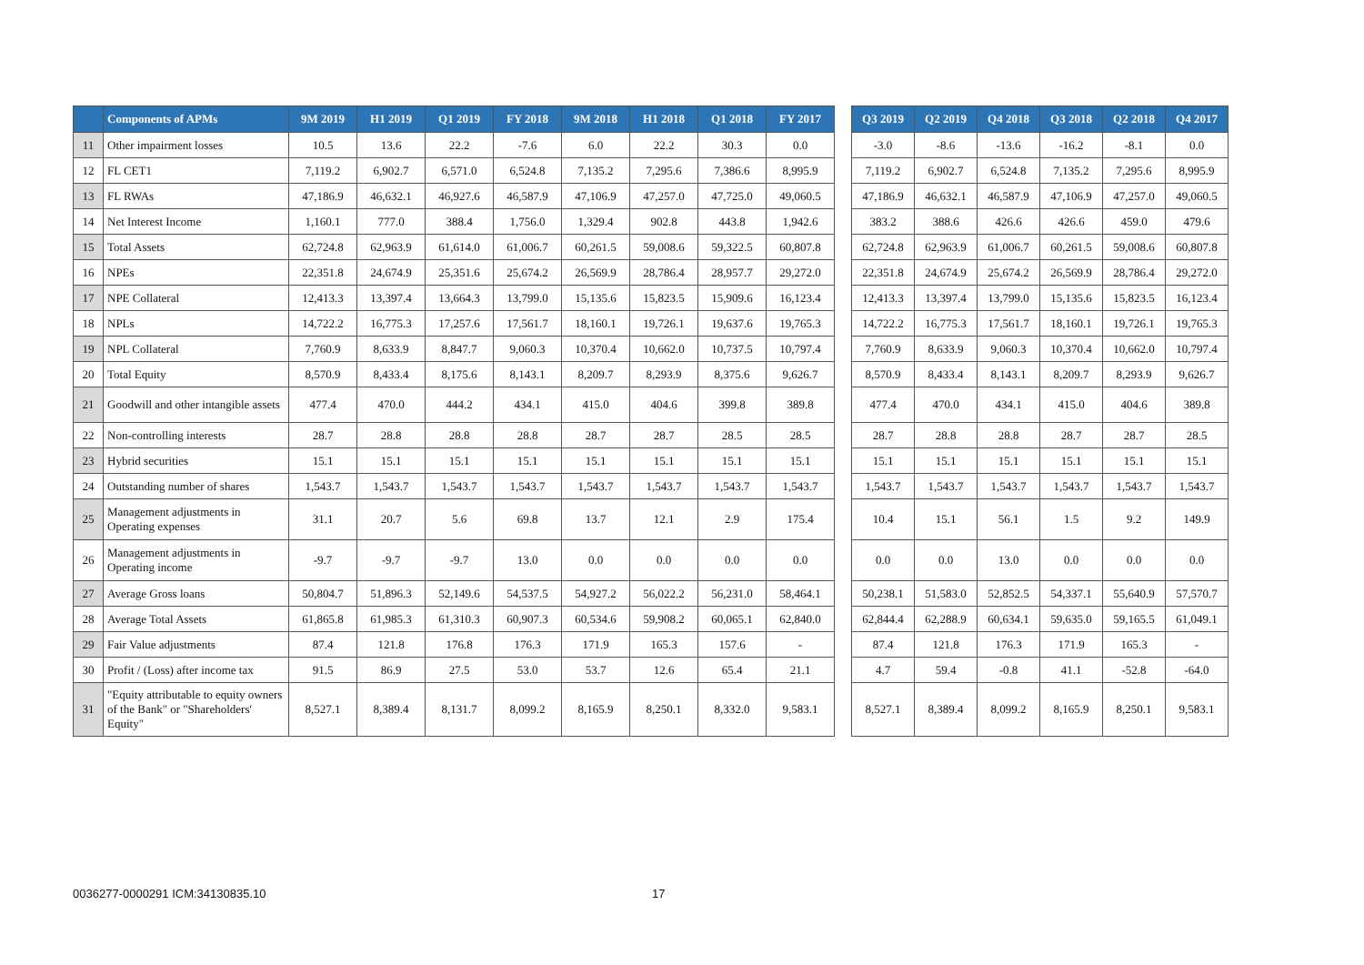| | Components of APMs | 9M 2019 | H1 2019 | Q1 2019 | FY 2018 | 9M 2018 | H1 2018 | Q1 2018 | FY 2017 | | Q3 2019 | Q2 2019 | Q4 2018 | Q3 2018 | Q2 2018 | Q4 2017 |
| --- | --- | --- | --- | --- | --- | --- | --- | --- | --- | --- | --- | --- | --- | --- | --- | --- |
| 11 | Other impairment losses | 10.5 | 13.6 | 22.2 | -7.6 | 6.0 | 22.2 | 30.3 | 0.0 | | -3.0 | -8.6 | -13.6 | -16.2 | -8.1 | 0.0 |
| 12 | FL CET1 | 7,119.2 | 6,902.7 | 6,571.0 | 6,524.8 | 7,135.2 | 7,295.6 | 7,386.6 | 8,995.9 | | 7,119.2 | 6,902.7 | 6,524.8 | 7,135.2 | 7,295.6 | 8,995.9 |
| 13 | FL RWAs | 47,186.9 | 46,632.1 | 46,927.6 | 46,587.9 | 47,106.9 | 47,257.0 | 47,725.0 | 49,060.5 | | 47,186.9 | 46,632.1 | 46,587.9 | 47,106.9 | 47,257.0 | 49,060.5 |
| 14 | Net Interest Income | 1,160.1 | 777.0 | 388.4 | 1,756.0 | 1,329.4 | 902.8 | 443.8 | 1,942.6 | | 383.2 | 388.6 | 426.6 | 426.6 | 459.0 | 479.6 |
| 15 | Total Assets | 62,724.8 | 62,963.9 | 61,614.0 | 61,006.7 | 60,261.5 | 59,008.6 | 59,322.5 | 60,807.8 | | 62,724.8 | 62,963.9 | 61,006.7 | 60,261.5 | 59,008.6 | 60,807.8 |
| 16 | NPEs | 22,351.8 | 24,674.9 | 25,351.6 | 25,674.2 | 26,569.9 | 28,786.4 | 28,957.7 | 29,272.0 | | 22,351.8 | 24,674.9 | 25,674.2 | 26,569.9 | 28,786.4 | 29,272.0 |
| 17 | NPE Collateral | 12,413.3 | 13,397.4 | 13,664.3 | 13,799.0 | 15,135.6 | 15,823.5 | 15,909.6 | 16,123.4 | | 12,413.3 | 13,397.4 | 13,799.0 | 15,135.6 | 15,823.5 | 16,123.4 |
| 18 | NPLs | 14,722.2 | 16,775.3 | 17,257.6 | 17,561.7 | 18,160.1 | 19,726.1 | 19,637.6 | 19,765.3 | | 14,722.2 | 16,775.3 | 17,561.7 | 18,160.1 | 19,726.1 | 19,765.3 |
| 19 | NPL Collateral | 7,760.9 | 8,633.9 | 8,847.7 | 9,060.3 | 10,370.4 | 10,662.0 | 10,737.5 | 10,797.4 | | 7,760.9 | 8,633.9 | 9,060.3 | 10,370.4 | 10,662.0 | 10,797.4 |
| 20 | Total Equity | 8,570.9 | 8,433.4 | 8,175.6 | 8,143.1 | 8,209.7 | 8,293.9 | 8,375.6 | 9,626.7 | | 8,570.9 | 8,433.4 | 8,143.1 | 8,209.7 | 8,293.9 | 9,626.7 |
| 21 | Goodwill and other intangible assets | 477.4 | 470.0 | 444.2 | 434.1 | 415.0 | 404.6 | 399.8 | 389.8 | | 477.4 | 470.0 | 434.1 | 415.0 | 404.6 | 389.8 |
| 22 | Non-controlling interests | 28.7 | 28.8 | 28.8 | 28.8 | 28.7 | 28.7 | 28.5 | 28.5 | | 28.7 | 28.8 | 28.8 | 28.7 | 28.7 | 28.5 |
| 23 | Hybrid securities | 15.1 | 15.1 | 15.1 | 15.1 | 15.1 | 15.1 | 15.1 | 15.1 | | 15.1 | 15.1 | 15.1 | 15.1 | 15.1 | 15.1 |
| 24 | Outstanding number of shares | 1,543.7 | 1,543.7 | 1,543.7 | 1,543.7 | 1,543.7 | 1,543.7 | 1,543.7 | 1,543.7 | | 1,543.7 | 1,543.7 | 1,543.7 | 1,543.7 | 1,543.7 | 1,543.7 |
| 25 | Management adjustments in Operating expenses | 31.1 | 20.7 | 5.6 | 69.8 | 13.7 | 12.1 | 2.9 | 175.4 | | 10.4 | 15.1 | 56.1 | 1.5 | 9.2 | 149.9 |
| 26 | Management adjustments in Operating income | -9.7 | -9.7 | -9.7 | 13.0 | 0.0 | 0.0 | 0.0 | 0.0 | | 0.0 | 0.0 | 13.0 | 0.0 | 0.0 | 0.0 |
| 27 | Average Gross loans | 50,804.7 | 51,896.3 | 52,149.6 | 54,537.5 | 54,927.2 | 56,022.2 | 56,231.0 | 58,464.1 | | 50,238.1 | 51,583.0 | 52,852.5 | 54,337.1 | 55,640.9 | 57,570.7 |
| 28 | Average Total Assets | 61,865.8 | 61,985.3 | 61,310.3 | 60,907.3 | 60,534.6 | 59,908.2 | 60,065.1 | 62,840.0 | | 62,844.4 | 62,288.9 | 60,634.1 | 59,635.0 | 59,165.5 | 61,049.1 |
| 29 | Fair Value adjustments | 87.4 | 121.8 | 176.8 | 176.3 | 171.9 | 165.3 | 157.6 | - | | 87.4 | 121.8 | 176.3 | 171.9 | 165.3 | - |
| 30 | Profit / (Loss) after income tax | 91.5 | 86.9 | 27.5 | 53.0 | 53.7 | 12.6 | 65.4 | 21.1 | | 4.7 | 59.4 | -0.8 | 41.1 | -52.8 | -64.0 |
| 31 | "Equity attributable to equity owners of the Bank" or "Shareholders' Equity" | 8,527.1 | 8,389.4 | 8,131.7 | 8,099.2 | 8,165.9 | 8,250.1 | 8,332.0 | 9,583.1 | | 8,527.1 | 8,389.4 | 8,099.2 | 8,165.9 | 8,250.1 | 9,583.1 |
0036277-0000291 ICM:34130835.10 17